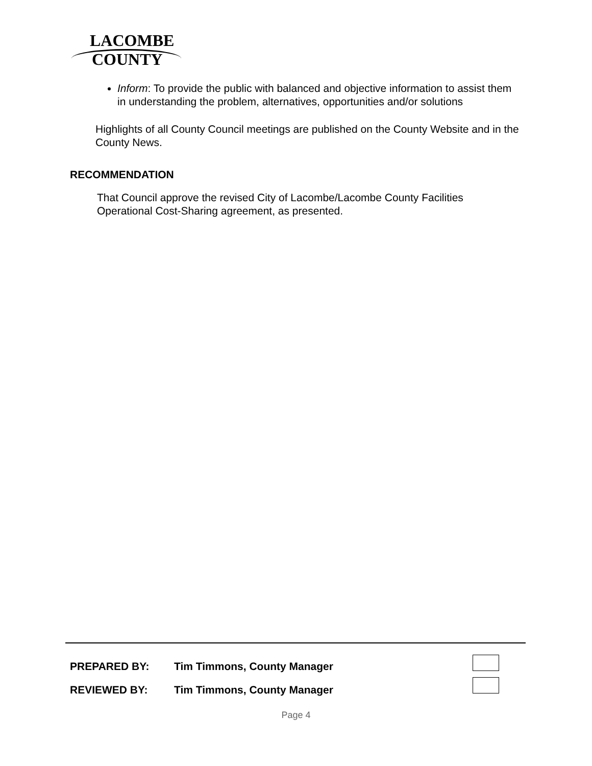LACOMBE
COUNTY
Inform: To provide the public with balanced and objective information to assist them in understanding the problem, alternatives, opportunities and/or solutions
Highlights of all County Council meetings are published on the County Website and in the County News.
RECOMMENDATION
That Council approve the revised City of Lacombe/Lacombe County Facilities Operational Cost-Sharing agreement, as presented.
PREPARED BY: Tim Timmons, County Manager
REVIEWED BY: Tim Timmons, County Manager
Page 4